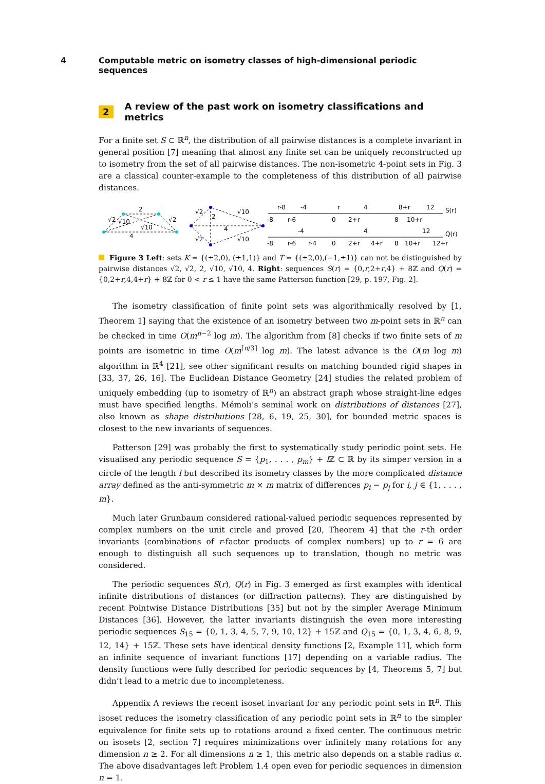4 Computable metric on isometry classes of high-dimensional periodic sequences
2 A review of the past work on isometry classifications and metrics
For a finite set S ⊂ ℝ<sup>n</sup>, the distribution of all pairwise distances is a complete invariant in general position [7] meaning that almost any finite set can be uniquely reconstructed up to isometry from the set of all pairwise distances. The non-isometric 4-point sets in Fig. 3 are a classical counter-example to the completeness of this distribution of all pairwise distances.
2
4
√2
√10
√10
√2
√2
2
√10
4
√2
√10
-8
r-8
r-6
-4
0
r
2+r
4
8
8+r
10+r
12
S(r)
-8
r-6
-4
r-4
0
2+r
4
4+r
8
10+r
12
12+r
Q(r)
Figure 3 Left: sets K = {(±2,0), (±1,1)} and T = {(±2,0),(−1,±1)} can not be distinguished by pairwise distances √2, √2, 2, √10, √10, 4. Right: sequences S(r) = {0,r,2+r,4} + 8ℤ and Q(r) = {0,2+r,4,4+r} + 8ℤ for 0 < r ≤ 1 have the same Patterson function [29, p. 197, Fig. 2].
The isometry classification of finite point sets was algorithmically resolved by [1, Theorem 1] saying that the existence of an isometry between two m-point sets in ℝ<sup>n</sup> can be checked in time O(m<sup>n−2</sup> log m). The algorithm from [8] checks if two finite sets of m points are isometric in time O(m<sup>⌈n/3⌉</sup> log m). The latest advance is the O(m log m) algorithm in ℝ<sup>4</sup> [21], see other significant results on matching bounded rigid shapes in [33, 37, 26, 16]. The Euclidean Distance Geometry [24] studies the related problem of uniquely embedding (up to isometry of ℝ<sup>n</sup>) an abstract graph whose straight-line edges must have specified lengths. Mémoli’s seminal work on distributions of distances [27], also known as shape distributions [28, 6, 19, 25, 30], for bounded metric spaces is closest to the new invariants of sequences.
Patterson [29] was probably the first to systematically study periodic point sets. He visualised any periodic sequence S = {p<sub>1</sub>, . . . , p<sub>m</sub>} + l ℤ ⊂ ℝ by its simper version in a circle of the length l but described its isometry classes by the more complicated distance array defined as the anti-symmetric m × m matrix of differences p<sub>i</sub> − p<sub>j</sub> for i, j ∈ {1, . . . , m}.
Much later Grunbaum considered rational-valued periodic sequences represented by complex numbers on the unit circle and proved [20, Theorem 4] that the r-th order invariants (combinations of r-factor products of complex numbers) up to r = 6 are enough to distinguish all such sequences up to translation, though no metric was considered.
The periodic sequences S(r), Q(r) in Fig. 3 emerged as first examples with identical infinite distributions of distances (or diffraction patterns). They are distinguished by recent Pointwise Distance Distributions [35] but not by the simpler Average Minimum Distances [36]. However, the latter invariants distinguish the even more interesting periodic sequences S<sub>15</sub> = {0, 1, 3, 4, 5, 7, 9, 10, 12} + 15ℤ and Q<sub>15</sub> = {0, 1, 3, 4, 6, 8, 9, 12, 14} + 15ℤ. These sets have identical density functions [2, Example 11], which form an infinite sequence of invariant functions [17] depending on a variable radius. The density functions were fully described for periodic sequences by [4, Theorems 5, 7] but didn’t lead to a metric due to incompleteness.
Appendix A reviews the recent isoset invariant for any periodic point sets in ℝ<sup>n</sup>. This isoset reduces the isometry classification of any periodic point sets in ℝ<sup>n</sup> to the simpler equivalence for finite sets up to rotations around a fixed center. The continuous metric on isosets [2, section 7] requires minimizations over infinitely many rotations for any dimension n ≥ 2. For all dimensions n ≥ 1, this metric also depends on a stable radius α. The above disadvantages left Problem 1.4 open even for periodic sequences in dimension n = 1.